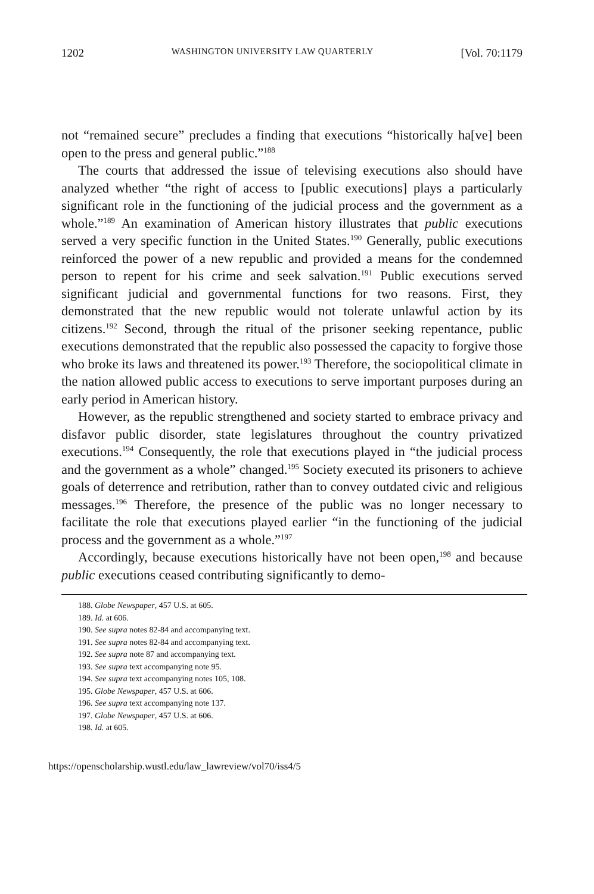1202 WASHINGTON UNIVERSITY LAW QUARTERLY [Vol. 70:1179
not “remained secure” precludes a finding that executions “historically ha[ve] been open to the press and general public.”<sup>188</sup>
The courts that addressed the issue of televising executions also should have analyzed whether “the right of access to [public executions] plays a particularly significant role in the functioning of the judicial process and the government as a whole.”<sup>189</sup> An examination of American history illustrates that public executions served a very specific function in the United States.<sup>190</sup> Generally, public executions reinforced the power of a new republic and provided a means for the condemned person to repent for his crime and seek salvation.<sup>191</sup> Public executions served significant judicial and governmental functions for two reasons. First, they demonstrated that the new republic would not tolerate unlawful action by its citizens.<sup>192</sup> Second, through the ritual of the prisoner seeking repentance, public executions demonstrated that the republic also possessed the capacity to forgive those who broke its laws and threatened its power.<sup>193</sup> Therefore, the sociopolitical climate in the nation allowed public access to executions to serve important purposes during an early period in American history.
However, as the republic strengthened and society started to embrace privacy and disfavor public disorder, state legislatures throughout the country privatized executions.<sup>194</sup> Consequently, the role that executions played in “the judicial process and the government as a whole” changed.<sup>195</sup> Society executed its prisoners to achieve goals of deterrence and retribution, rather than to convey outdated civic and religious messages.<sup>196</sup> Therefore, the presence of the public was no longer necessary to facilitate the role that executions played earlier “in the functioning of the judicial process and the government as a whole.”<sup>197</sup>
Accordingly, because executions historically have not been open,<sup>198</sup> and because public executions ceased contributing significantly to demo-
188. Globe Newspaper, 457 U.S. at 605.
189. Id. at 606.
190. See supra notes 82-84 and accompanying text.
191. See supra notes 82-84 and accompanying text.
192. See supra note 87 and accompanying text.
193. See supra text accompanying note 95.
194. See supra text accompanying notes 105, 108.
195. Globe Newspaper, 457 U.S. at 606.
196. See supra text accompanying note 137.
197. Globe Newspaper, 457 U.S. at 606.
198. Id. at 605.
https://openscholarship.wustl.edu/law_lawreview/vol70/iss4/5